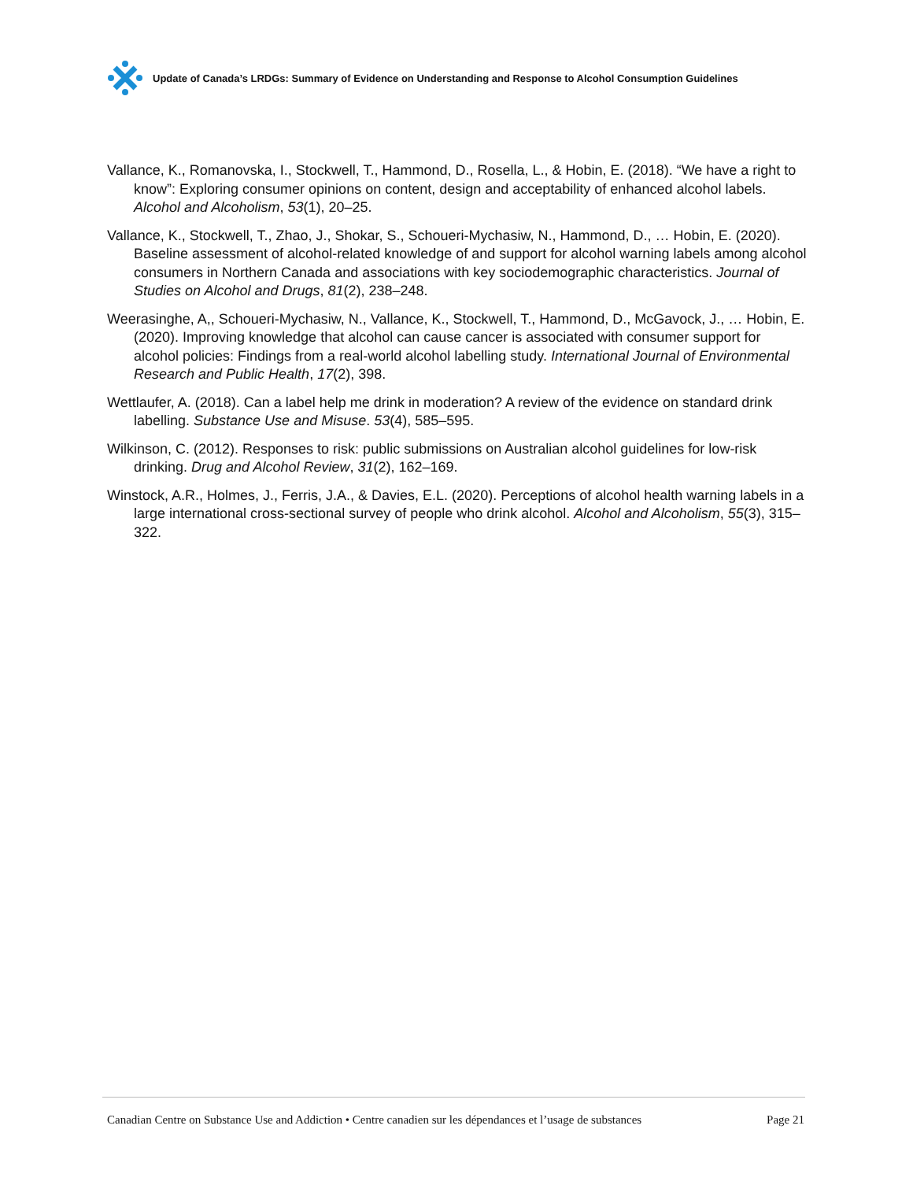Update of Canada’s LRDGs: Summary of Evidence on Understanding and Response to Alcohol Consumption Guidelines
Vallance, K., Romanovska, I., Stockwell, T., Hammond, D., Rosella, L., & Hobin, E. (2018). “We have a right to know”: Exploring consumer opinions on content, design and acceptability of enhanced alcohol labels. Alcohol and Alcoholism, 53(1), 20–25.
Vallance, K., Stockwell, T., Zhao, J., Shokar, S., Schoueri-Mychasiw, N., Hammond, D., … Hobin, E. (2020). Baseline assessment of alcohol-related knowledge of and support for alcohol warning labels among alcohol consumers in Northern Canada and associations with key sociodemographic characteristics. Journal of Studies on Alcohol and Drugs, 81(2), 238–248.
Weerasinghe, A,, Schoueri-Mychasiw, N., Vallance, K., Stockwell, T., Hammond, D., McGavock, J., … Hobin, E. (2020). Improving knowledge that alcohol can cause cancer is associated with consumer support for alcohol policies: Findings from a real-world alcohol labelling study. International Journal of Environmental Research and Public Health, 17(2), 398.
Wettlaufer, A. (2018). Can a label help me drink in moderation? A review of the evidence on standard drink labelling. Substance Use and Misuse. 53(4), 585–595.
Wilkinson, C. (2012). Responses to risk: public submissions on Australian alcohol guidelines for low-risk drinking. Drug and Alcohol Review, 31(2), 162–169.
Winstock, A.R., Holmes, J., Ferris, J.A., & Davies, E.L. (2020). Perceptions of alcohol health warning labels in a large international cross-sectional survey of people who drink alcohol. Alcohol and Alcoholism, 55(3), 315–322.
Canadian Centre on Substance Use and Addiction • Centre canadien sur les dépendances et l’usage de substances Page 21